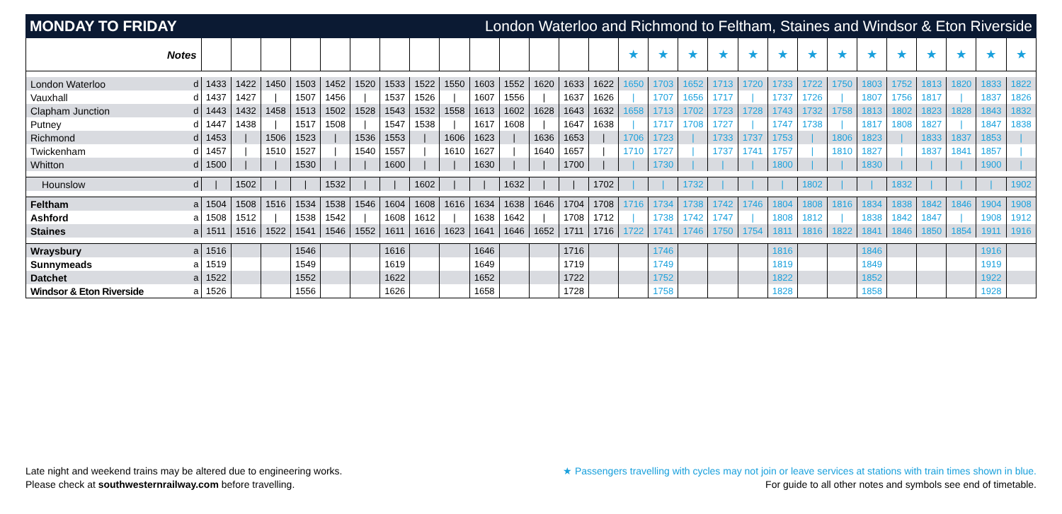MONDAY TO FRIDAY London Waterloo and Richmond to Feltham, Staines and Windsor & Eton Riverside
| Notes | | | | | | | | | | | | | | | | ★ | ★ | ★ | ★ | ★ | ★ | ★ | ★ | ★ | ★ | ★ | ★ | ★ | ★ |
| --- | --- | --- | --- | --- | --- | --- | --- | --- | --- | --- | --- | --- | --- | --- | --- | --- | --- | --- | --- | --- | --- | --- | --- | --- | --- | --- | --- | --- | --- |
| London Waterloo | d | 1433 | 1422 | 1450 | 1503 | 1452 | 1520 | 1533 | 1522 | 1550 | 1603 | 1552 | 1620 | 1633 | 1622 | 1650 | 1703 | 1652 | 1713 | 1720 | 1733 | 1722 | 1750 | 1803 | 1752 | 1813 | 1820 | 1833 | 1822 |
| Vauxhall | d | 1437 | 1427 | / | 1507 | 1456 | / | 1537 | 1526 | / | 1607 | 1556 | / | 1637 | 1626 | / | 1707 | 1656 | 1717 | / | 1737 | 1726 | / | 1807 | 1756 | 1817 | / | 1837 | 1826 |
| Clapham Junction | d | 1443 | 1432 | 1458 | 1513 | 1502 | 1528 | 1543 | 1532 | 1558 | 1613 | 1602 | 1628 | 1643 | 1632 | 1658 | 1713 | 1702 | 1723 | 1728 | 1743 | 1732 | 1758 | 1813 | 1802 | 1823 | 1828 | 1843 | 1832 |
| Putney | d | 1447 | 1438 | / | 1517 | 1508 | / | 1547 | 1538 | / | 1617 | 1608 | / | 1647 | 1638 | / | 1717 | 1708 | 1727 | / | 1747 | 1738 | / | 1817 | 1808 | 1827 | / | 1847 | 1838 |
| Richmond | d | 1453 | / | 1506 | 1523 | / | 1536 | 1553 | / | 1606 | 1623 | / | 1636 | 1653 | / | 1706 | 1723 | / | 1733 | 1737 | 1753 | / | 1806 | 1823 | / | 1833 | 1837 | 1853 | / |
| Twickenham | d | 1457 | / | 1510 | 1527 | / | 1540 | 1557 | / | 1610 | 1627 | / | 1640 | 1657 | / | 1710 | 1727 | / | 1737 | 1741 | 1757 | / | 1810 | 1827 | / | 1837 | 1841 | 1857 | / |
| Whitton | d | 1500 | / | / | 1530 | / | / | 1600 | / | / | 1630 | / | / | 1700 | / | / | 1730 | / | / | / | 1800 | / | / | 1830 | / | / | / | 1900 | / |
| Hounslow | d | / | 1502 | / | / | 1532 | / | / | 1602 | / | / | 1632 | / | / | 1702 | / | / | 1732 | / | / | / | 1802 | / | / | 1832 | / | / | / | 1902 |
| Feltham | a | 1504 | 1508 | 1516 | 1534 | 1538 | 1546 | 1604 | 1608 | 1616 | 1634 | 1638 | 1646 | 1704 | 1708 | 1716 | 1734 | 1738 | 1742 | 1746 | 1804 | 1808 | 1816 | 1834 | 1838 | 1842 | 1846 | 1904 | 1908 |
| Ashford | a | 1508 | 1512 | / | 1538 | 1542 | / | 1608 | 1612 | / | 1638 | 1642 | / | 1708 | 1712 | / | 1738 | 1742 | 1747 | / | 1808 | 1812 | / | 1838 | 1842 | 1847 | / | 1908 | 1912 |
| Staines | a | 1511 | 1516 | 1522 | 1541 | 1546 | 1552 | 1611 | 1616 | 1623 | 1641 | 1646 | 1652 | 1711 | 1716 | 1722 | 1741 | 1746 | 1750 | 1754 | 1811 | 1816 | 1822 | 1841 | 1846 | 1850 | 1854 | 1911 | 1916 |
| Wraysbury | a | 1516 | | | 1546 | | | 1616 | | | 1646 | | | 1716 | | | 1746 | | | | 1816 | | | 1846 | | | | 1916 | |
| Sunnymeads | a | 1519 | | | 1549 | | | 1619 | | | 1649 | | | 1719 | | | 1749 | | | | 1819 | | | 1849 | | | | 1919 | |
| Datchet | a | 1522 | | | 1552 | | | 1622 | | | 1652 | | | 1722 | | | 1752 | | | | 1822 | | | 1852 | | | | 1922 | |
| Windsor & Eton Riverside | a | 1526 | | | 1556 | | | 1626 | | | 1658 | | | 1728 | | | 1758 | | | | 1828 | | | 1858 | | | | 1928 | |
Late night and weekend trains may be altered due to engineering works.
Please check at southwesternrailway.com before travelling.
★ Passengers travelling with cycles may not join or leave services at stations with train times shown in blue.
For guide to all other notes and symbols see end of timetable.